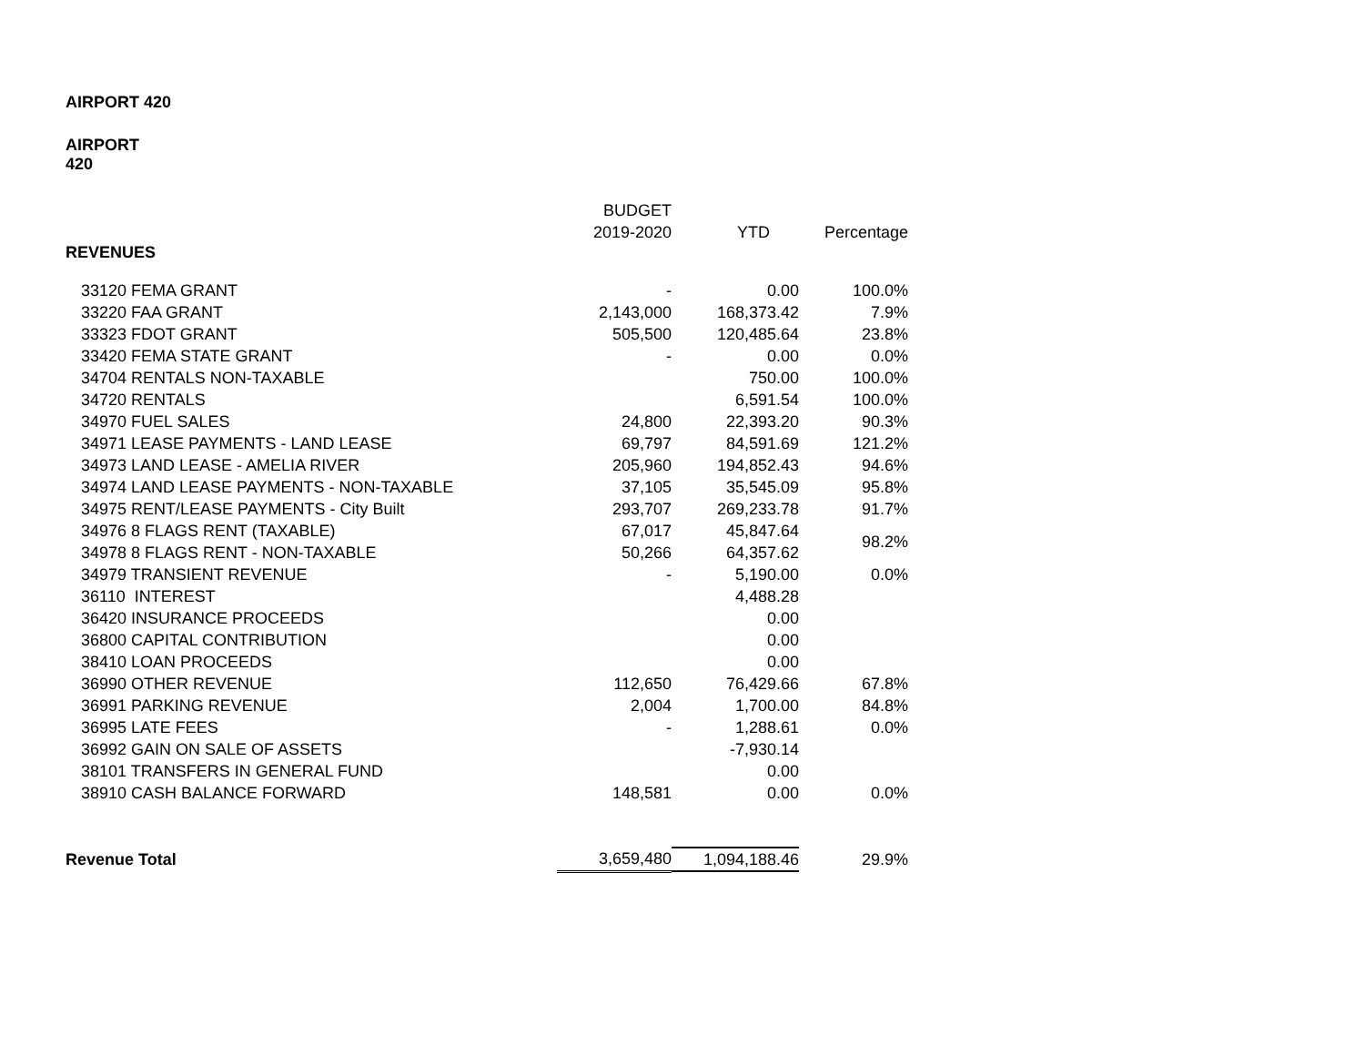AIRPORT 420
AIRPORT
420
| | BUDGET | | |
| --- | --- | --- | --- |
| | 2019-2020 | YTD | Percentage |
| REVENUES | | | |
| 33120 FEMA GRANT | - | 0.00 | 100.0% |
| 33220 FAA GRANT | 2,143,000 | 168,373.42 | 7.9% |
| 33323 FDOT GRANT | 505,500 | 120,485.64 | 23.8% |
| 33420 FEMA STATE GRANT | - | 0.00 | 0.0% |
| 34704 RENTALS NON-TAXABLE | | 750.00 | 100.0% |
| 34720 RENTALS | | 6,591.54 | 100.0% |
| 34970 FUEL SALES | 24,800 | 22,393.20 | 90.3% |
| 34971 LEASE PAYMENTS - LAND LEASE | 69,797 | 84,591.69 | 121.2% |
| 34973 LAND LEASE - AMELIA RIVER | 205,960 | 194,852.43 | 94.6% |
| 34974 LAND LEASE PAYMENTS - NON-TAXABLE | 37,105 | 35,545.09 | 95.8% |
| 34975 RENT/LEASE PAYMENTS - City Built | 293,707 | 269,233.78 | 91.7% |
| 34976 8 FLAGS RENT (TAXABLE) | 67,017 | 45,847.64 | 98.2% |
| 34978 8 FLAGS RENT - NON-TAXABLE | 50,266 | 64,357.62 | |
| 34979 TRANSIENT REVENUE | - | 5,190.00 | 0.0% |
| 36110 INTEREST | | 4,488.28 | |
| 36420 INSURANCE PROCEEDS | | 0.00 | |
| 36800 CAPITAL CONTRIBUTION | | 0.00 | |
| 38410 LOAN PROCEEDS | | 0.00 | |
| 36990 OTHER REVENUE | 112,650 | 76,429.66 | 67.8% |
| 36991 PARKING REVENUE | 2,004 | 1,700.00 | 84.8% |
| 36995 LATE FEES | - | 1,288.61 | 0.0% |
| 36992 GAIN ON SALE OF ASSETS | | -7,930.14 | |
| 38101 TRANSFERS IN GENERAL FUND | | 0.00 | |
| 38910 CASH BALANCE FORWARD | 148,581 | 0.00 | 0.0% |
| Revenue Total | 3,659,480 | 1,094,188.46 | 29.9% |